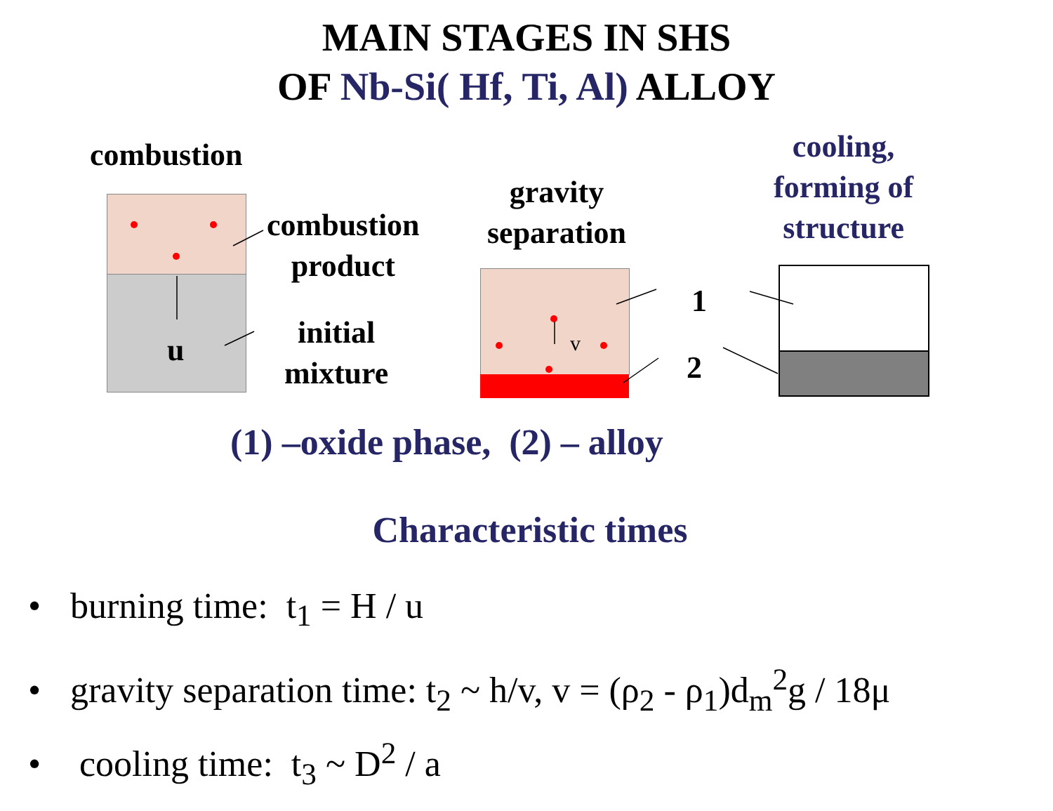MAIN STAGES IN SHS
OF Nb-Si( Hf, Ti, Al) ALLOY
combustion
u
combustion
product
initial
mixture
gravity
separation
v
1
2
cooling,
forming of
structure
(1) –oxide phase, (2) – alloy
Characteristic times
• burning time: t<sub>1</sub> = H / u
• gravity separation time: t<sub>2</sub> ~ h/v, v = (ρ<sub>2</sub> - ρ<sub>1</sub>)d<sub>m</sub><sup>2</sup>g / 18μ
• cooling time: t<sub>3</sub> ~ D<sup>2</sup> / a